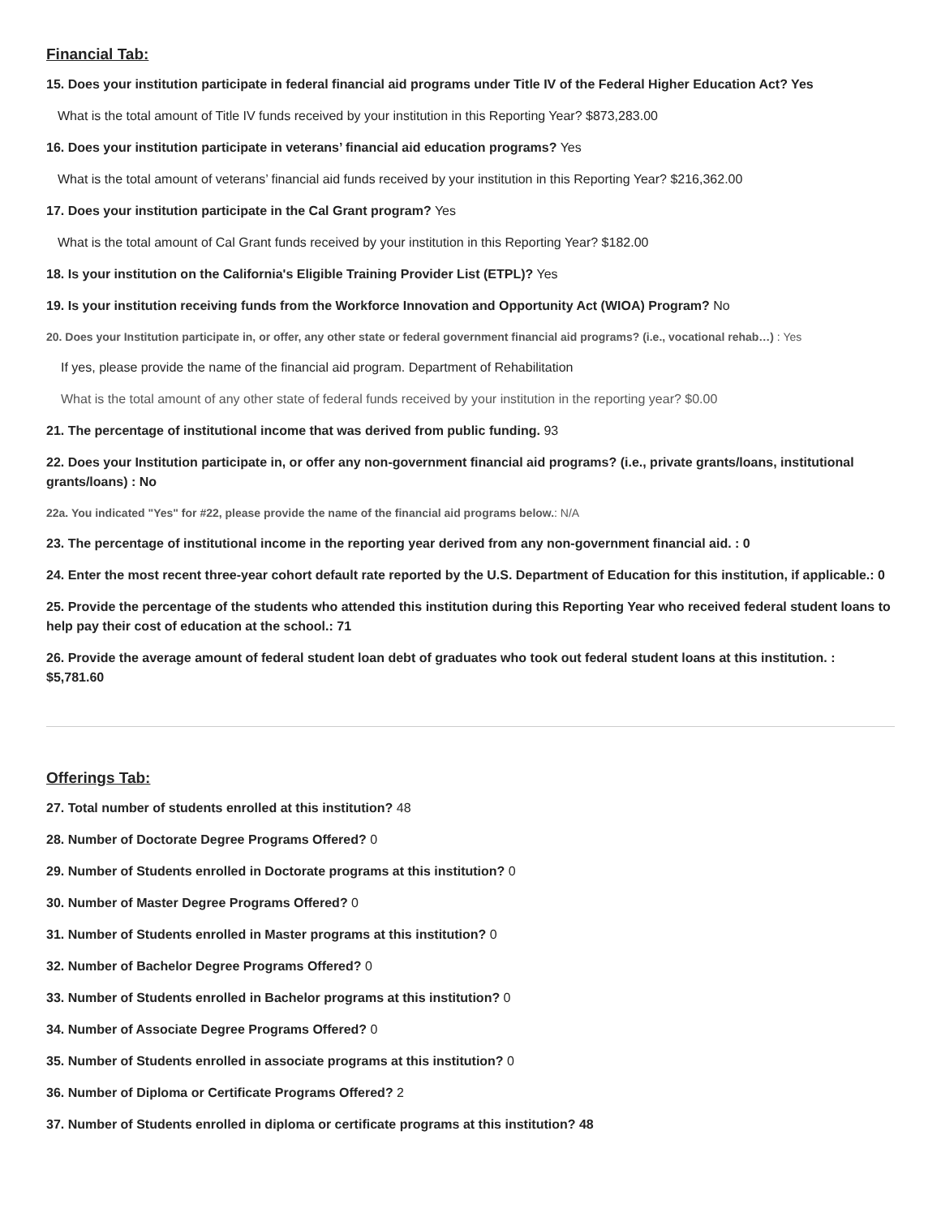Financial Tab:
15. Does your institution participate in federal financial aid programs under Title IV of the Federal Higher Education Act? Yes
What is the total amount of Title IV funds received by your institution in this Reporting Year? $873,283.00
16. Does your institution participate in veterans’ financial aid education programs? Yes
What is the total amount of veterans’ financial aid funds received by your institution in this Reporting Year? $216,362.00
17. Does your institution participate in the Cal Grant program? Yes
What is the total amount of Cal Grant funds received by your institution in this Reporting Year? $182.00
18. Is your institution on the California's Eligible Training Provider List (ETPL)? Yes
19. Is your institution receiving funds from the Workforce Innovation and Opportunity Act (WIOA) Program? No
20. Does your Institution participate in, or offer, any other state or federal government financial aid programs? (i.e., vocational rehab…) : Yes
If yes, please provide the name of the financial aid program. Department of Rehabilitation
What is the total amount of any other state of federal funds received by your institution in the reporting year? $0.00
21. The percentage of institutional income that was derived from public funding. 93
22. Does your Institution participate in, or offer any non-government financial aid programs? (i.e., private grants/loans, institutional grants/loans) : No
22a. You indicated "Yes" for #22, please provide the name of the financial aid programs below.: N/A
23. The percentage of institutional income in the reporting year derived from any non-government financial aid. : 0
24. Enter the most recent three-year cohort default rate reported by the U.S. Department of Education for this institution, if applicable.: 0
25. Provide the percentage of the students who attended this institution during this Reporting Year who received federal student loans to help pay their cost of education at the school.: 71
26. Provide the average amount of federal student loan debt of graduates who took out federal student loans at this institution. : $5,781.60
Offerings Tab:
27. Total number of students enrolled at this institution? 48
28. Number of Doctorate Degree Programs Offered? 0
29. Number of Students enrolled in Doctorate programs at this institution? 0
30. Number of Master Degree Programs Offered? 0
31. Number of Students enrolled in Master programs at this institution? 0
32. Number of Bachelor Degree Programs Offered? 0
33. Number of Students enrolled in Bachelor programs at this institution? 0
34. Number of Associate Degree Programs Offered? 0
35. Number of Students enrolled in associate programs at this institution? 0
36. Number of Diploma or Certificate Programs Offered? 2
37. Number of Students enrolled in diploma or certificate programs at this institution? 48